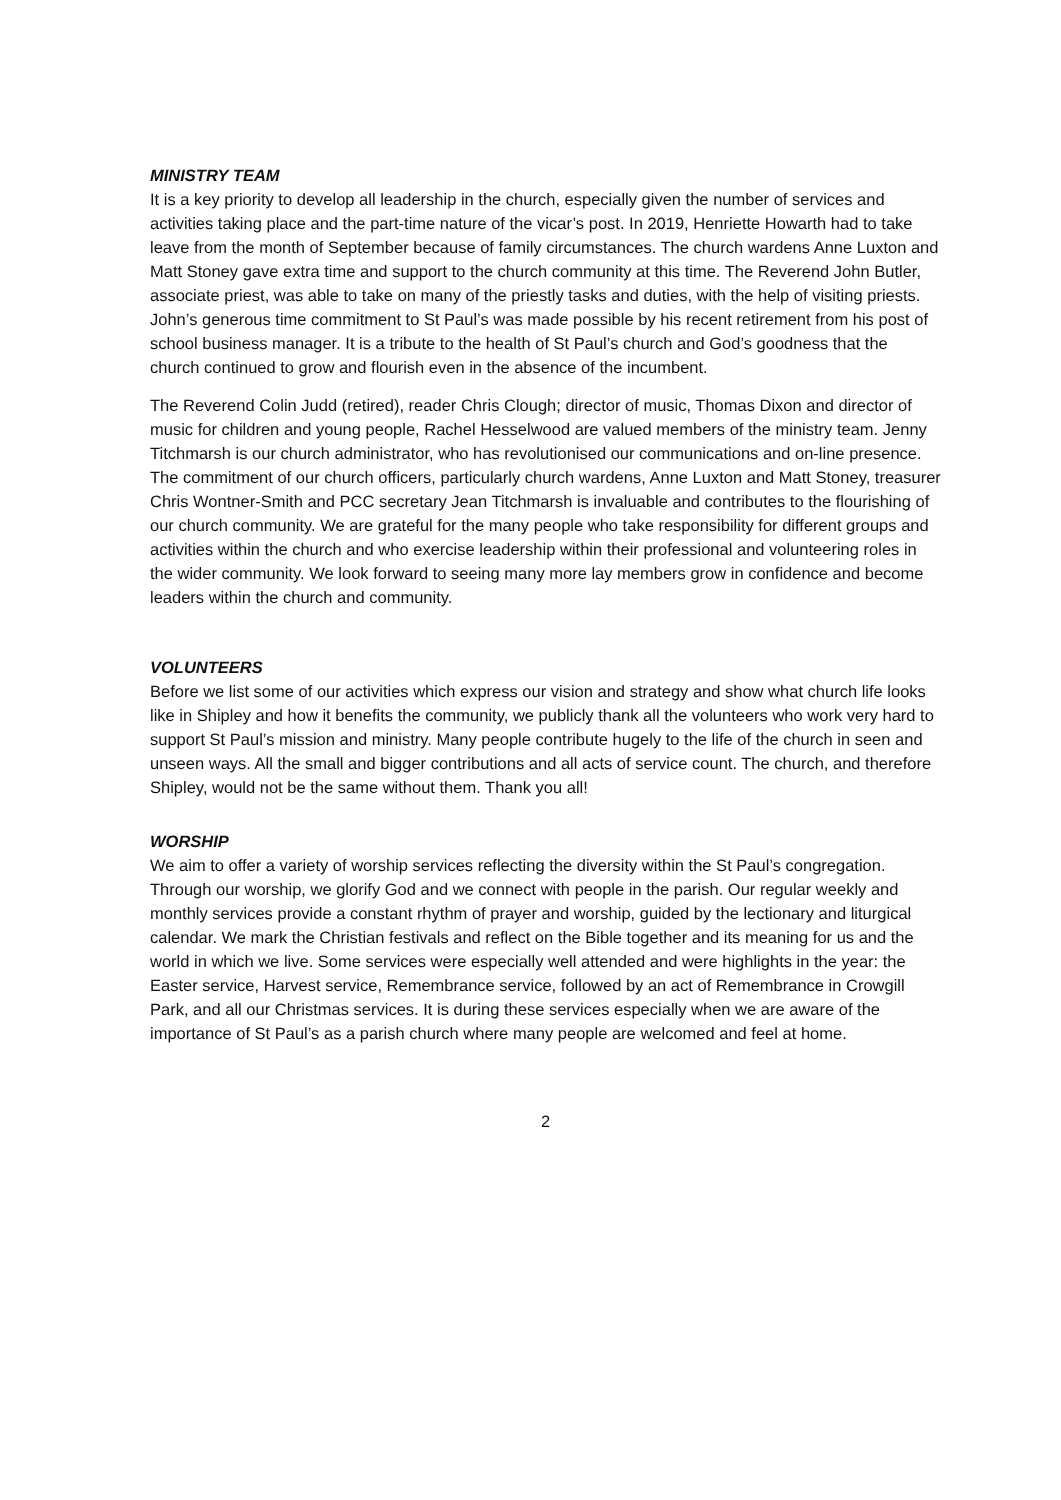MINISTRY TEAM
It is a key priority to develop all leadership in the church, especially given the number of services and activities taking place and the part-time nature of the vicar’s post. In 2019, Henriette Howarth had to take leave from the month of September because of family circumstances. The church wardens Anne Luxton and Matt Stoney gave extra time and support to the church community at this time. The Reverend John Butler, associate priest, was able to take on many of the priestly tasks and duties, with the help of visiting priests. John’s generous time commitment to St Paul’s was made possible by his recent retirement from his post of school business manager. It is a tribute to the health of St Paul’s church and God’s goodness that the church continued to grow and flourish even in the absence of the incumbent.
The Reverend Colin Judd (retired), reader Chris Clough; director of music, Thomas Dixon and director of music for children and young people, Rachel Hesselwood are valued members of the ministry team. Jenny Titchmarsh is our church administrator, who has revolutionised our communications and on-line presence. The commitment of our church officers, particularly church wardens, Anne Luxton and Matt Stoney, treasurer Chris Wontner-Smith and PCC secretary Jean Titchmarsh is invaluable and contributes to the flourishing of our church community. We are grateful for the many people who take responsibility for different groups and activities within the church and who exercise leadership within their professional and volunteering roles in the wider community. We look forward to seeing many more lay members grow in confidence and become leaders within the church and community.
VOLUNTEERS
Before we list some of our activities which express our vision and strategy and show what church life looks like in Shipley and how it benefits the community, we publicly thank all the volunteers who work very hard to support St Paul’s mission and ministry. Many people contribute hugely to the life of the church in seen and unseen ways. All the small and bigger contributions and all acts of service count. The church, and therefore Shipley, would not be the same without them. Thank you all!
WORSHIP
We aim to offer a variety of worship services reflecting the diversity within the St Paul’s congregation. Through our worship, we glorify God and we connect with people in the parish. Our regular weekly and monthly services provide a constant rhythm of prayer and worship, guided by the lectionary and liturgical calendar. We mark the Christian festivals and reflect on the Bible together and its meaning for us and the world in which we live. Some services were especially well attended and were highlights in the year: the Easter service, Harvest service, Remembrance service, followed by an act of Remembrance in Crowgill Park, and all our Christmas services. It is during these services especially when we are aware of the importance of St Paul’s as a parish church where many people are welcomed and feel at home.
2